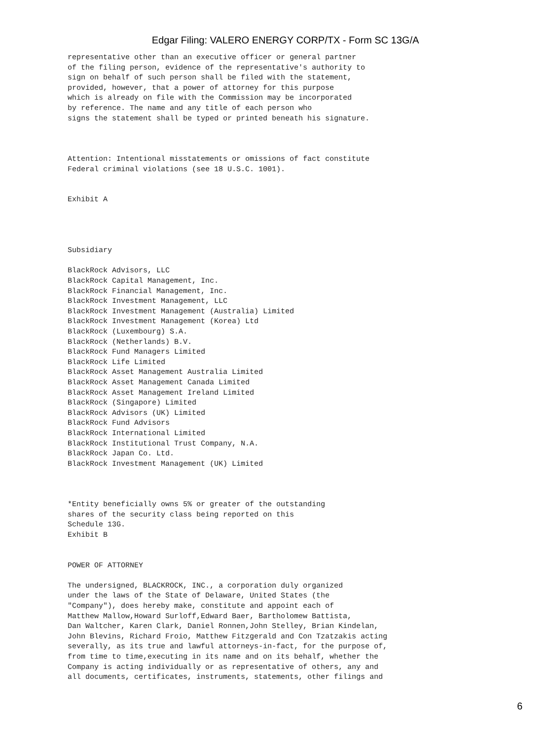Edgar Filing: VALERO ENERGY CORP/TX - Form SC 13G/A
representative other than an executive officer or general partner
of the filing person, evidence of the representative's authority to
sign on behalf of such person shall be filed with the statement,
provided, however, that a power of attorney for this purpose
which is already on file with the Commission may be incorporated
by reference. The name and any title of each person who
signs the statement shall be typed or printed beneath his signature.



Attention: Intentional misstatements or omissions of fact constitute
Federal criminal violations (see 18 U.S.C. 1001).


Exhibit A




Subsidiary

BlackRock Advisors, LLC
BlackRock Capital Management, Inc.
BlackRock Financial Management, Inc.
BlackRock Investment Management, LLC
BlackRock Investment Management (Australia) Limited
BlackRock Investment Management (Korea) Ltd
BlackRock (Luxembourg) S.A.
BlackRock (Netherlands) B.V.
BlackRock Fund Managers Limited
BlackRock Life Limited
BlackRock Asset Management Australia Limited
BlackRock Asset Management Canada Limited
BlackRock Asset Management Ireland Limited
BlackRock (Singapore) Limited
BlackRock Advisors (UK) Limited
BlackRock Fund Advisors
BlackRock International Limited
BlackRock Institutional Trust Company, N.A.
BlackRock Japan Co. Ltd.
BlackRock Investment Management (UK) Limited



*Entity beneficially owns 5% or greater of the outstanding
shares of the security class being reported on this
Schedule 13G.
Exhibit B


POWER OF ATTORNEY

The undersigned, BLACKROCK, INC., a corporation duly organized
under the laws of the State of Delaware, United States (the
"Company"), does hereby make, constitute and appoint each of
Matthew Mallow,Howard Surloff,Edward Baer, Bartholomew Battista,
Dan Waltcher, Karen Clark, Daniel Ronnen,John Stelley, Brian Kindelan,
John Blevins, Richard Froio, Matthew Fitzgerald and Con Tzatzakis acting
severally, as its true and lawful attorneys-in-fact, for the purpose of,
from time to time,executing in its name and on its behalf, whether the
Company is acting individually or as representative of others, any and
all documents, certificates, instruments, statements, other filings and
6